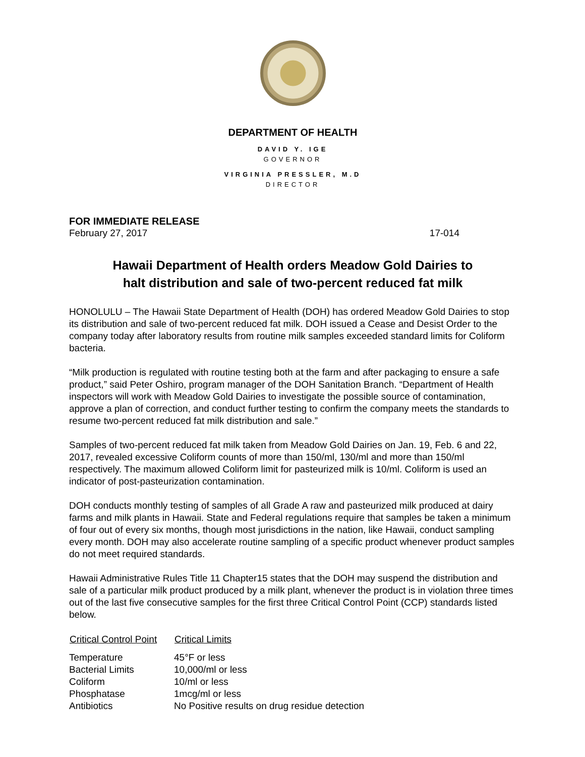DEPARTMENT OF HEALTH
DAVID Y. IGE
GOVERNOR
VIRGINIA PRESSLER, M.D
DIRECTOR
FOR IMMEDIATE RELEASE
February 27, 2017 17-014
Hawaii Department of Health orders Meadow Gold Dairies to
halt distribution and sale of two-percent reduced fat milk
HONOLULU – The Hawaii State Department of Health (DOH) has ordered Meadow Gold Dairies to stop its distribution and sale of two-percent reduced fat milk. DOH issued a Cease and Desist Order to the company today after laboratory results from routine milk samples exceeded standard limits for Coliform bacteria.
“Milk production is regulated with routine testing both at the farm and after packaging to ensure a safe product,” said Peter Oshiro, program manager of the DOH Sanitation Branch. “Department of Health inspectors will work with Meadow Gold Dairies to investigate the possible source of contamination, approve a plan of correction, and conduct further testing to confirm the company meets the standards to resume two-percent reduced fat milk distribution and sale.”
Samples of two-percent reduced fat milk taken from Meadow Gold Dairies on Jan. 19, Feb. 6 and 22, 2017, revealed excessive Coliform counts of more than 150/ml, 130/ml and more than 150/ml respectively. The maximum allowed Coliform limit for pasteurized milk is 10/ml. Coliform is used an indicator of post-pasteurization contamination.
DOH conducts monthly testing of samples of all Grade A raw and pasteurized milk produced at dairy farms and milk plants in Hawaii. State and Federal regulations require that samples be taken a minimum of four out of every six months, though most jurisdictions in the nation, like Hawaii, conduct sampling every month. DOH may also accelerate routine sampling of a specific product whenever product samples do not meet required standards.
Hawaii Administrative Rules Title 11 Chapter15 states that the DOH may suspend the distribution and sale of a particular milk product produced by a milk plant, whenever the product is in violation three times out of the last five consecutive samples for the first three Critical Control Point (CCP) standards listed below.
| Critical Control Point | Critical Limits |
| --- | --- |
| Temperature | 45°F or less |
| Bacterial Limits | 10,000/ml or less |
| Coliform | 10/ml or less |
| Phosphatase | 1mcg/ml or less |
| Antibiotics | No Positive results on drug residue detection |